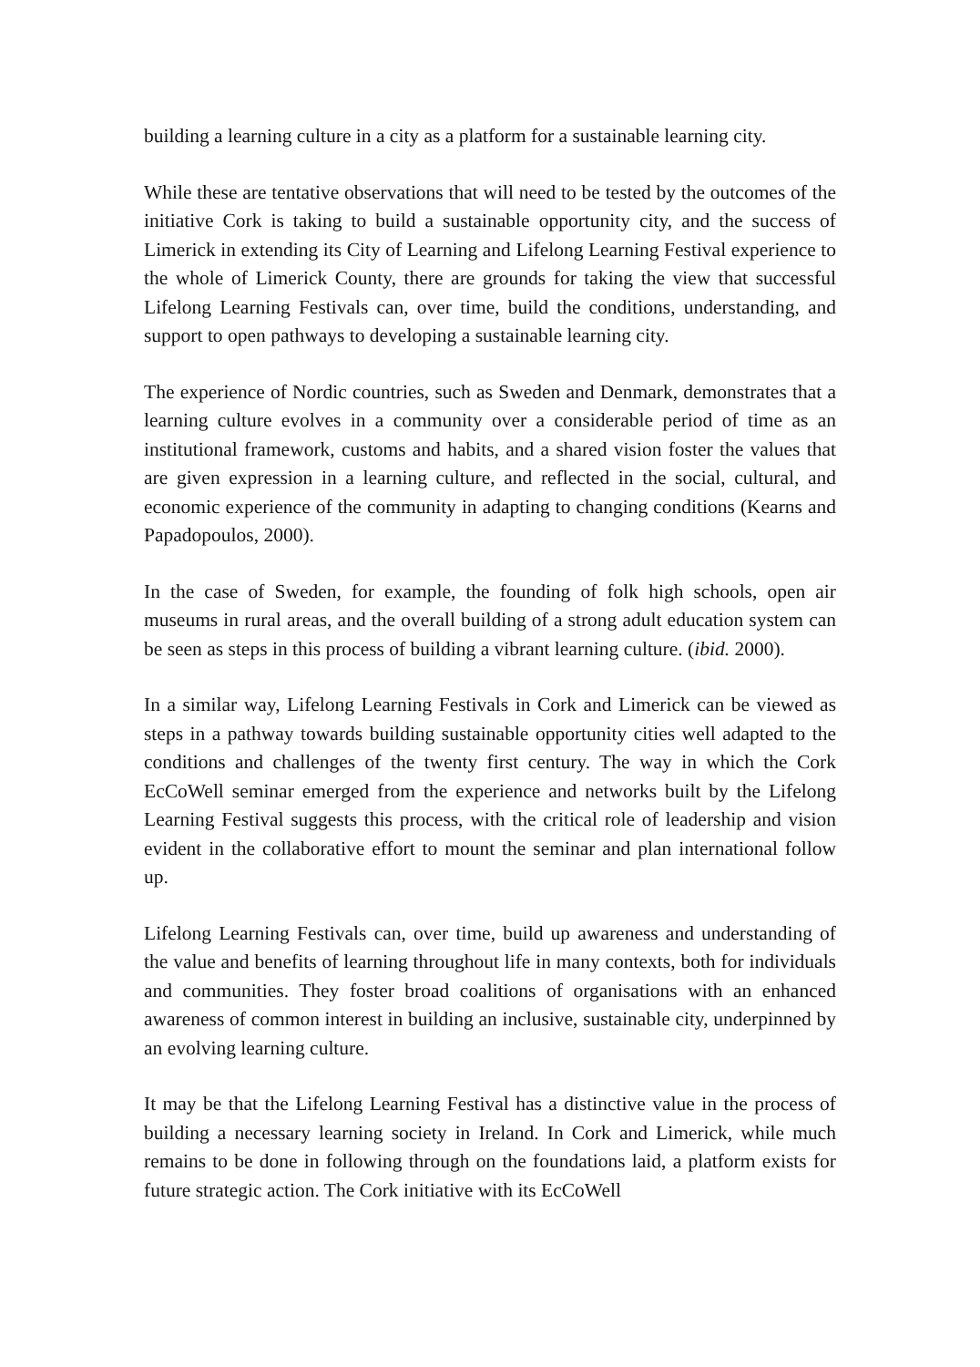building a learning culture in a city as a platform for a sustainable learning city.
While these are tentative observations that will need to be tested by the outcomes of the initiative Cork is taking to build a sustainable opportunity city, and the success of Limerick in extending its City of Learning and Lifelong Learning Festival experience to the whole of Limerick County, there are grounds for taking the view that successful Lifelong Learning Festivals can, over time, build the conditions, understanding, and support to open pathways to developing a sustainable learning city.
The experience of Nordic countries, such as Sweden and Denmark, demonstrates that a learning culture evolves in a community over a considerable period of time as an institutional framework, customs and habits, and a shared vision foster the values that are given expression in a learning culture, and reflected in the social, cultural, and economic experience of the community in adapting to changing conditions (Kearns and Papadopoulos, 2000).
In the case of Sweden, for example, the founding of folk high schools, open air museums in rural areas, and the overall building of a strong adult education system can be seen as steps in this process of building a vibrant learning culture. (ibid. 2000).
In a similar way, Lifelong Learning Festivals in Cork and Limerick can be viewed as steps in a pathway towards building sustainable opportunity cities well adapted to the conditions and challenges of the twenty first century. The way in which the Cork EcCoWell seminar emerged from the experience and networks built by the Lifelong Learning Festival suggests this process, with the critical role of leadership and vision evident in the collaborative effort to mount the seminar and plan international follow up.
Lifelong Learning Festivals can, over time, build up awareness and understanding of the value and benefits of learning throughout life in many contexts, both for individuals and communities. They foster broad coalitions of organisations with an enhanced awareness of common interest in building an inclusive, sustainable city, underpinned by an evolving learning culture.
It may be that the Lifelong Learning Festival has a distinctive value in the process of building a necessary learning society in Ireland. In Cork and Limerick, while much remains to be done in following through on the foundations laid, a platform exists for future strategic action. The Cork initiative with its EcCoWell